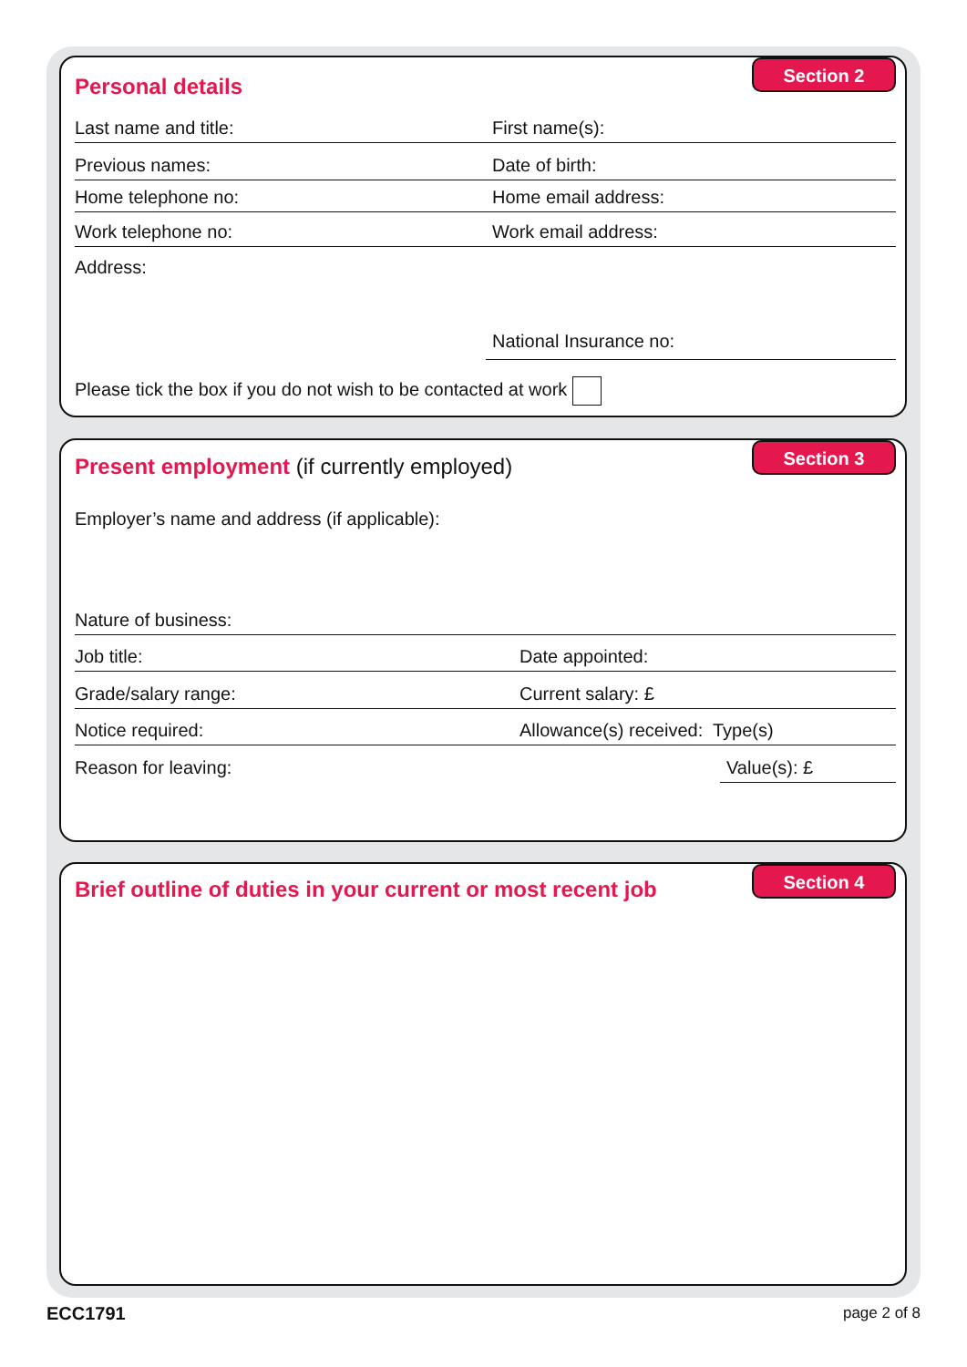Personal details
Section 2
Last name and title: First name(s):
Previous names: Date of birth:
Home telephone no: Home email address:
Work telephone no: Work email address:
Address:
National Insurance no:
Please tick the box if you do not wish to be contacted at work
Present employment (if currently employed)
Section 3
Employer’s name and address (if applicable):
Nature of business:
Job title: Date appointed:
Grade/salary range: Current salary: £
Notice required: Allowance(s) received: Type(s)
Reason for leaving: Value(s): £
Brief outline of duties in your current or most recent job
Section 4
ECC1791 page 2 of 8